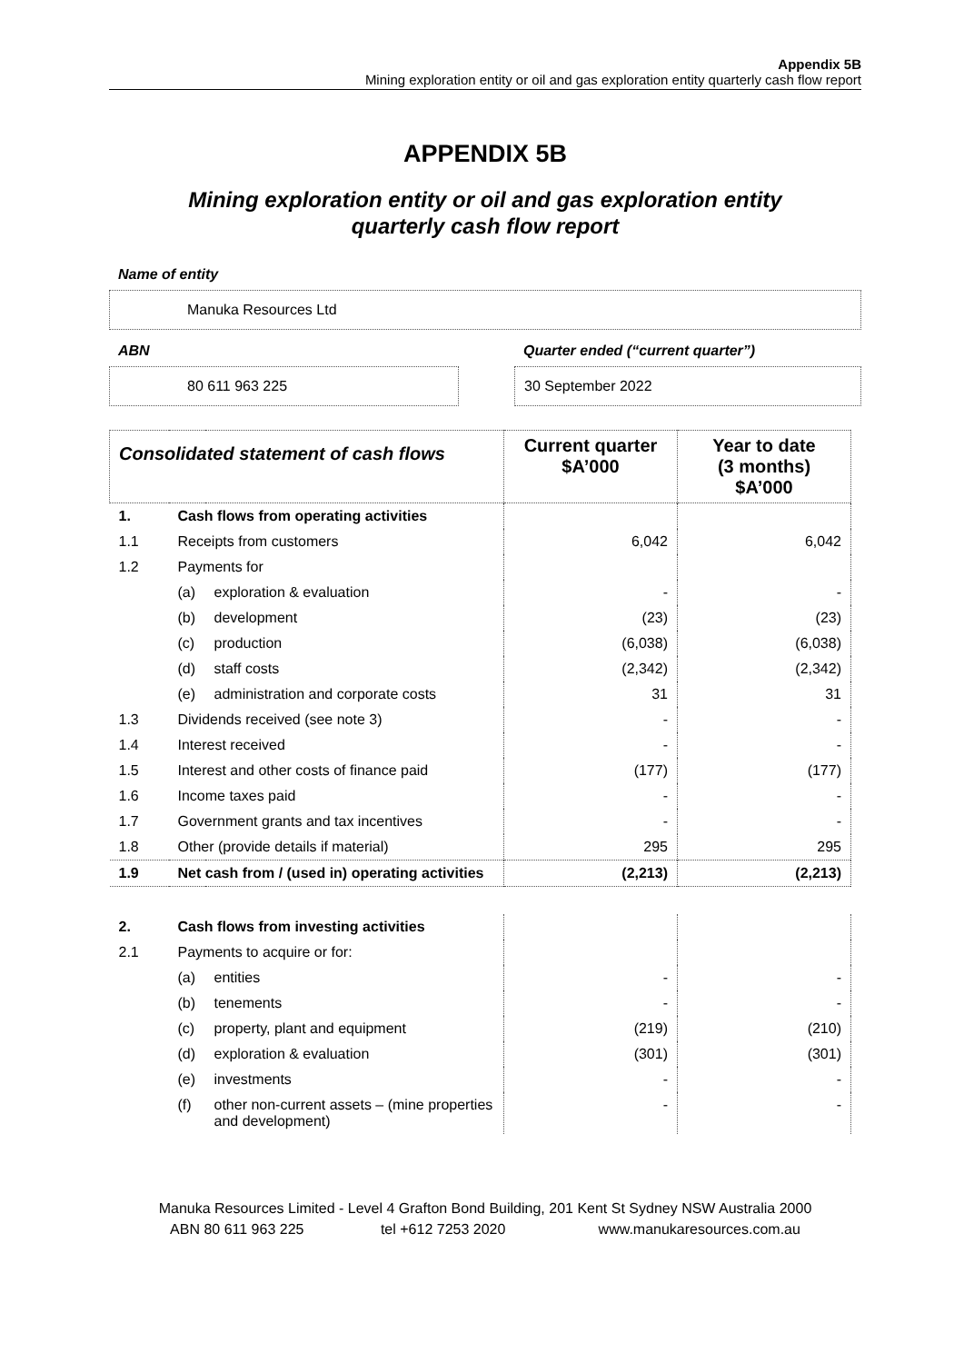Appendix 5B
Mining exploration entity or oil and gas exploration entity quarterly cash flow report
APPENDIX 5B
Mining exploration entity or oil and gas exploration entity
quarterly cash flow report
Name of entity
Manuka Resources Ltd
ABN
80 611 963 225
Quarter ended (“current quarter”)
30 September 2022
| Consolidated statement of cash flows | | | Current quarter $A’000 | Year to date (3 months) $A’000 |
| --- | --- | --- | --- | --- |
| 1. | Cash flows from operating activities | | | |
| 1.1 | Receipts from customers | | 6,042 | 6,042 |
| 1.2 | Payments for | | | |
| | (a) | exploration & evaluation | - | - |
| | (b) | development | (23) | (23) |
| | (c) | production | (6,038) | (6,038) |
| | (d) | staff costs | (2,342) | (2,342) |
| | (e) | administration and corporate costs | 31 | 31 |
| 1.3 | Dividends received (see note 3) | | - | - |
| 1.4 | Interest received | | - | - |
| 1.5 | Interest and other costs of finance paid | | (177) | (177) |
| 1.6 | Income taxes paid | | - | - |
| 1.7 | Government grants and tax incentives | | - | - |
| 1.8 | Other (provide details if material) | | 295 | 295 |
| 1.9 | Net cash from / (used in) operating activities | | (2,213) | (2,213) |
| 2. | Cash flows from investing activities | | | |
| 2.1 | Payments to acquire or for: | | | |
| | (a) | entities | - | - |
| | (b) | tenements | - | - |
| | (c) | property, plant and equipment | (219) | (210) |
| | (d) | exploration & evaluation | (301) | (301) |
| | (e) | investments | - | - |
| | (f) | other non-current assets – (mine properties and development) | - | - |
Manuka Resources Limited - Level 4 Grafton Bond Building, 201 Kent St Sydney NSW Australia 2000
ABN 80 611 963 225 tel +612 7253 2020 www.manukaresources.com.au